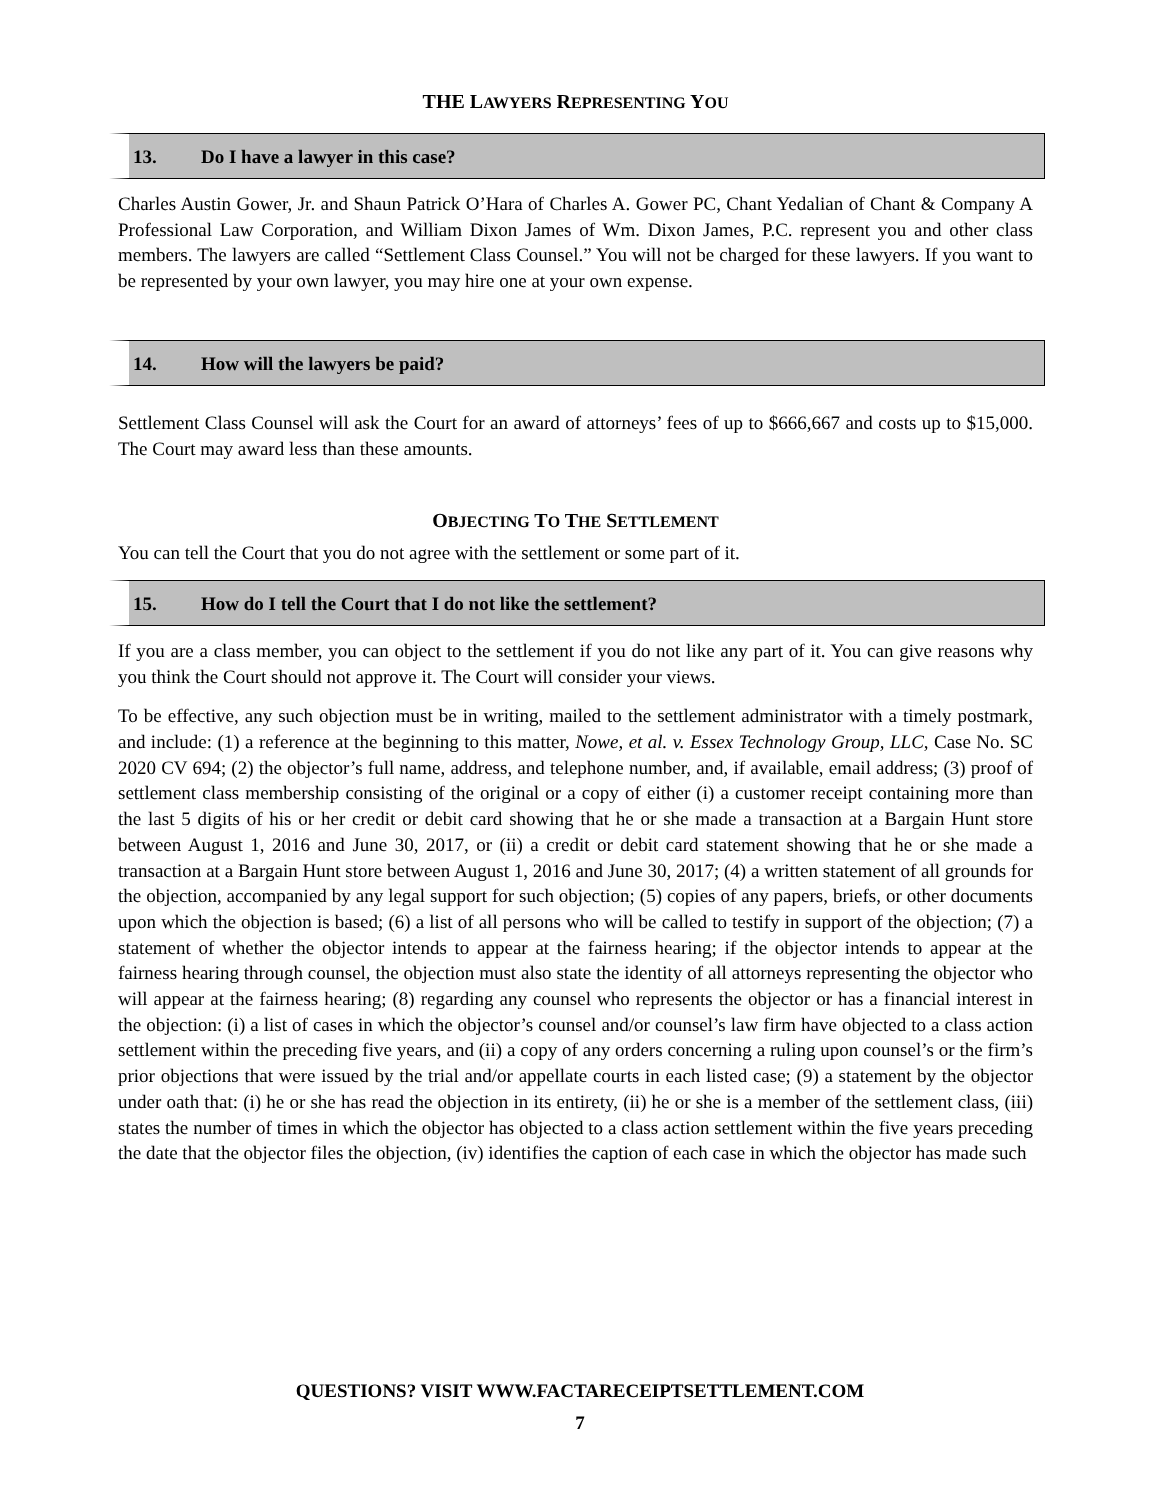THE LAWYERS REPRESENTING YOU
13. Do I have a lawyer in this case?
Charles Austin Gower, Jr. and Shaun Patrick O’Hara of Charles A. Gower PC, Chant Yedalian of Chant & Company A Professional Law Corporation, and William Dixon James of Wm. Dixon James, P.C. represent you and other class members. The lawyers are called “Settlement Class Counsel.” You will not be charged for these lawyers. If you want to be represented by your own lawyer, you may hire one at your own expense.
14. How will the lawyers be paid?
Settlement Class Counsel will ask the Court for an award of attorneys’ fees of up to $666,667 and costs up to $15,000. The Court may award less than these amounts.
OBJECTING TO THE SETTLEMENT
You can tell the Court that you do not agree with the settlement or some part of it.
15. How do I tell the Court that I do not like the settlement?
If you are a class member, you can object to the settlement if you do not like any part of it. You can give reasons why you think the Court should not approve it. The Court will consider your views.
To be effective, any such objection must be in writing, mailed to the settlement administrator with a timely postmark, and include: (1) a reference at the beginning to this matter, Nowe, et al. v. Essex Technology Group, LLC, Case No. SC 2020 CV 694; (2) the objector’s full name, address, and telephone number, and, if available, email address; (3) proof of settlement class membership consisting of the original or a copy of either (i) a customer receipt containing more than the last 5 digits of his or her credit or debit card showing that he or she made a transaction at a Bargain Hunt store between August 1, 2016 and June 30, 2017, or (ii) a credit or debit card statement showing that he or she made a transaction at a Bargain Hunt store between August 1, 2016 and June 30, 2017; (4) a written statement of all grounds for the objection, accompanied by any legal support for such objection; (5) copies of any papers, briefs, or other documents upon which the objection is based; (6) a list of all persons who will be called to testify in support of the objection; (7) a statement of whether the objector intends to appear at the fairness hearing; if the objector intends to appear at the fairness hearing through counsel, the objection must also state the identity of all attorneys representing the objector who will appear at the fairness hearing; (8) regarding any counsel who represents the objector or has a financial interest in the objection: (i) a list of cases in which the objector’s counsel and/or counsel’s law firm have objected to a class action settlement within the preceding five years, and (ii) a copy of any orders concerning a ruling upon counsel’s or the firm’s prior objections that were issued by the trial and/or appellate courts in each listed case; (9) a statement by the objector under oath that: (i) he or she has read the objection in its entirety, (ii) he or she is a member of the settlement class, (iii) states the number of times in which the objector has objected to a class action settlement within the five years preceding the date that the objector files the objection, (iv) identifies the caption of each case in which the objector has made such
QUESTIONS? VISIT WWW.FACTARECEIPTSETTLEMENT.COM
7